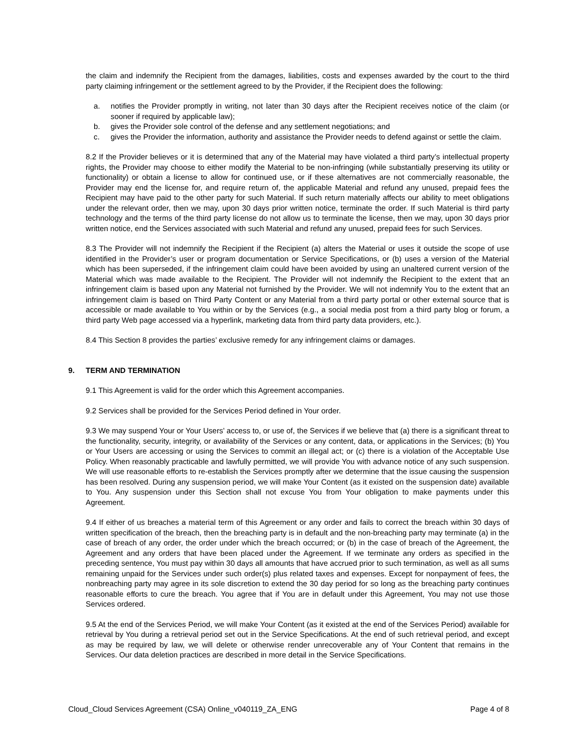the claim and indemnify the Recipient from the damages, liabilities, costs and expenses awarded by the court to the third party claiming infringement or the settlement agreed to by the Provider, if the Recipient does the following:
a. notifies the Provider promptly in writing, not later than 30 days after the Recipient receives notice of the claim (or sooner if required by applicable law);
b. gives the Provider sole control of the defense and any settlement negotiations; and
c. gives the Provider the information, authority and assistance the Provider needs to defend against or settle the claim.
8.2 If the Provider believes or it is determined that any of the Material may have violated a third party’s intellectual property rights, the Provider may choose to either modify the Material to be non-infringing (while substantially preserving its utility or functionality) or obtain a license to allow for continued use, or if these alternatives are not commercially reasonable, the Provider may end the license for, and require return of, the applicable Material and refund any unused, prepaid fees the Recipient may have paid to the other party for such Material. If such return materially affects our ability to meet obligations under the relevant order, then we may, upon 30 days prior written notice, terminate the order. If such Material is third party technology and the terms of the third party license do not allow us to terminate the license, then we may, upon 30 days prior written notice, end the Services associated with such Material and refund any unused, prepaid fees for such Services.
8.3 The Provider will not indemnify the Recipient if the Recipient (a) alters the Material or uses it outside the scope of use identified in the Provider’s user or program documentation or Service Specifications, or (b) uses a version of the Material which has been superseded, if the infringement claim could have been avoided by using an unaltered current version of the Material which was made available to the Recipient. The Provider will not indemnify the Recipient to the extent that an infringement claim is based upon any Material not furnished by the Provider. We will not indemnify You to the extent that an infringement claim is based on Third Party Content or any Material from a third party portal or other external source that is accessible or made available to You within or by the Services (e.g., a social media post from a third party blog or forum, a third party Web page accessed via a hyperlink, marketing data from third party data providers, etc.).
8.4 This Section 8 provides the parties’ exclusive remedy for any infringement claims or damages.
9. TERM AND TERMINATION
9.1 This Agreement is valid for the order which this Agreement accompanies.
9.2 Services shall be provided for the Services Period defined in Your order.
9.3 We may suspend Your or Your Users’ access to, or use of, the Services if we believe that (a) there is a significant threat to the functionality, security, integrity, or availability of the Services or any content, data, or applications in the Services; (b) You or Your Users are accessing or using the Services to commit an illegal act; or (c) there is a violation of the Acceptable Use Policy. When reasonably practicable and lawfully permitted, we will provide You with advance notice of any such suspension. We will use reasonable efforts to re-establish the Services promptly after we determine that the issue causing the suspension has been resolved. During any suspension period, we will make Your Content (as it existed on the suspension date) available to You. Any suspension under this Section shall not excuse You from Your obligation to make payments under this Agreement.
9.4 If either of us breaches a material term of this Agreement or any order and fails to correct the breach within 30 days of written specification of the breach, then the breaching party is in default and the non-breaching party may terminate (a) in the case of breach of any order, the order under which the breach occurred; or (b) in the case of breach of the Agreement, the Agreement and any orders that have been placed under the Agreement. If we terminate any orders as specified in the preceding sentence, You must pay within 30 days all amounts that have accrued prior to such termination, as well as all sums remaining unpaid for the Services under such order(s) plus related taxes and expenses. Except for nonpayment of fees, the nonbreaching party may agree in its sole discretion to extend the 30 day period for so long as the breaching party continues reasonable efforts to cure the breach. You agree that if You are in default under this Agreement, You may not use those Services ordered.
9.5 At the end of the Services Period, we will make Your Content (as it existed at the end of the Services Period) available for retrieval by You during a retrieval period set out in the Service Specifications. At the end of such retrieval period, and except as may be required by law, we will delete or otherwise render unrecoverable any of Your Content that remains in the Services. Our data deletion practices are described in more detail in the Service Specifications.
Cloud_Cloud Services Agreement (CSA) Online_v040119_ZA_ENG Page 4 of 8